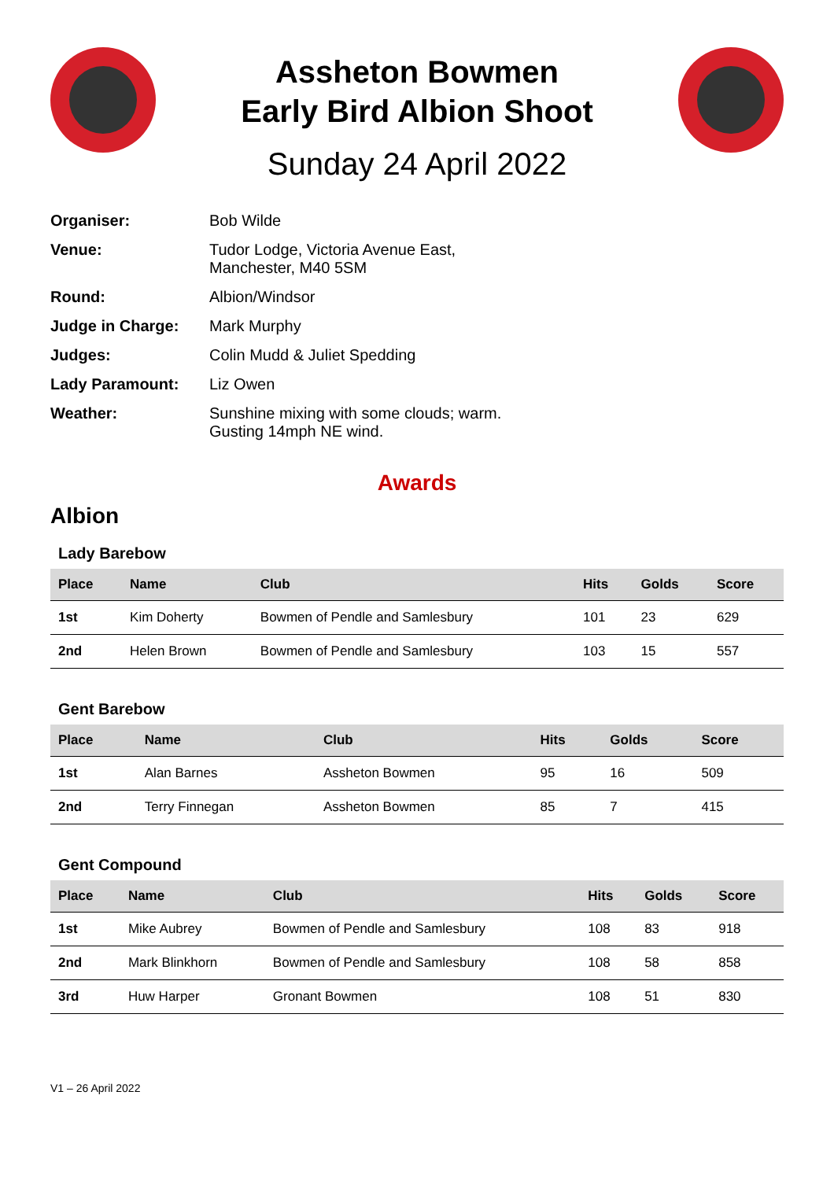Assheton Bowmen
Early Bird Albion Shoot
Sunday 24 April 2022
Organiser: Bob Wilde
Venue: Tudor Lodge, Victoria Avenue East,
Manchester, M40 5SM
Round: Albion/Windsor
Judge in Charge: Mark Murphy
Judges: Colin Mudd & Juliet Spedding
Lady Paramount: Liz Owen
Weather: Sunshine mixing with some clouds; warm.
Gusting 14mph NE wind.
Awards
Albion
Lady Barebow
| Place | Name | Club | Hits | Golds | Score |
| --- | --- | --- | --- | --- | --- |
| 1st | Kim Doherty | Bowmen of Pendle and Samlesbury | 101 | 23 | 629 |
| 2nd | Helen Brown | Bowmen of Pendle and Samlesbury | 103 | 15 | 557 |
Gent Barebow
| Place | Name | Club | Hits | Golds | Score |
| --- | --- | --- | --- | --- | --- |
| 1st | Alan Barnes | Assheton Bowmen | 95 | 16 | 509 |
| 2nd | Terry Finnegan | Assheton Bowmen | 85 | 7 | 415 |
Gent Compound
| Place | Name | Club | Hits | Golds | Score |
| --- | --- | --- | --- | --- | --- |
| 1st | Mike Aubrey | Bowmen of Pendle and Samlesbury | 108 | 83 | 918 |
| 2nd | Mark Blinkhorn | Bowmen of Pendle and Samlesbury | 108 | 58 | 858 |
| 3rd | Huw Harper | Gronant Bowmen | 108 | 51 | 830 |
V1 – 26 April 2022